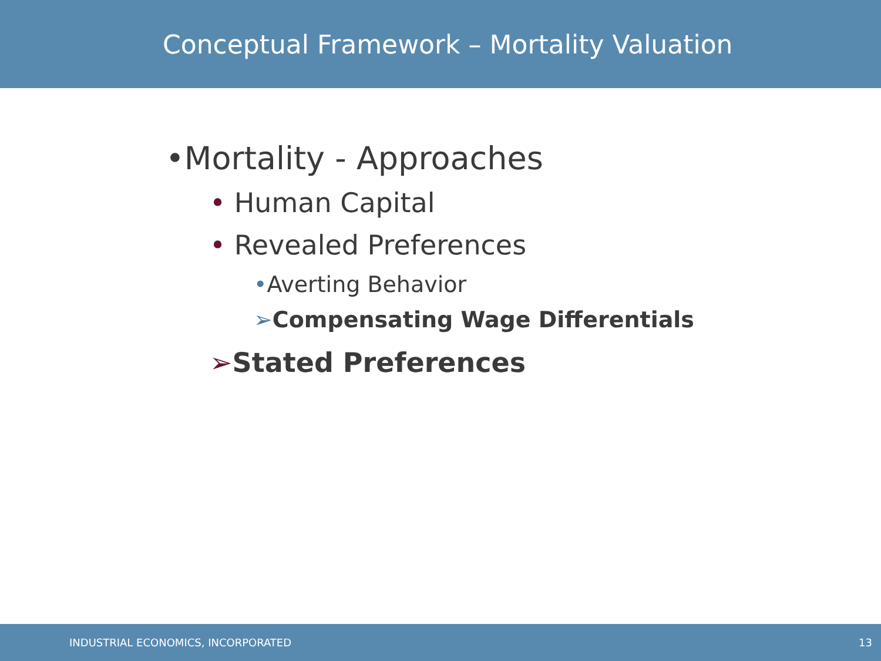Conceptual Framework – Mortality Valuation
•Mortality - Approaches
• Human Capital
• Revealed Preferences
•Averting Behavior
➢Compensating Wage Differentials
➢Stated Preferences
INDUSTRIAL ECONOMICS, INCORPORATED 13